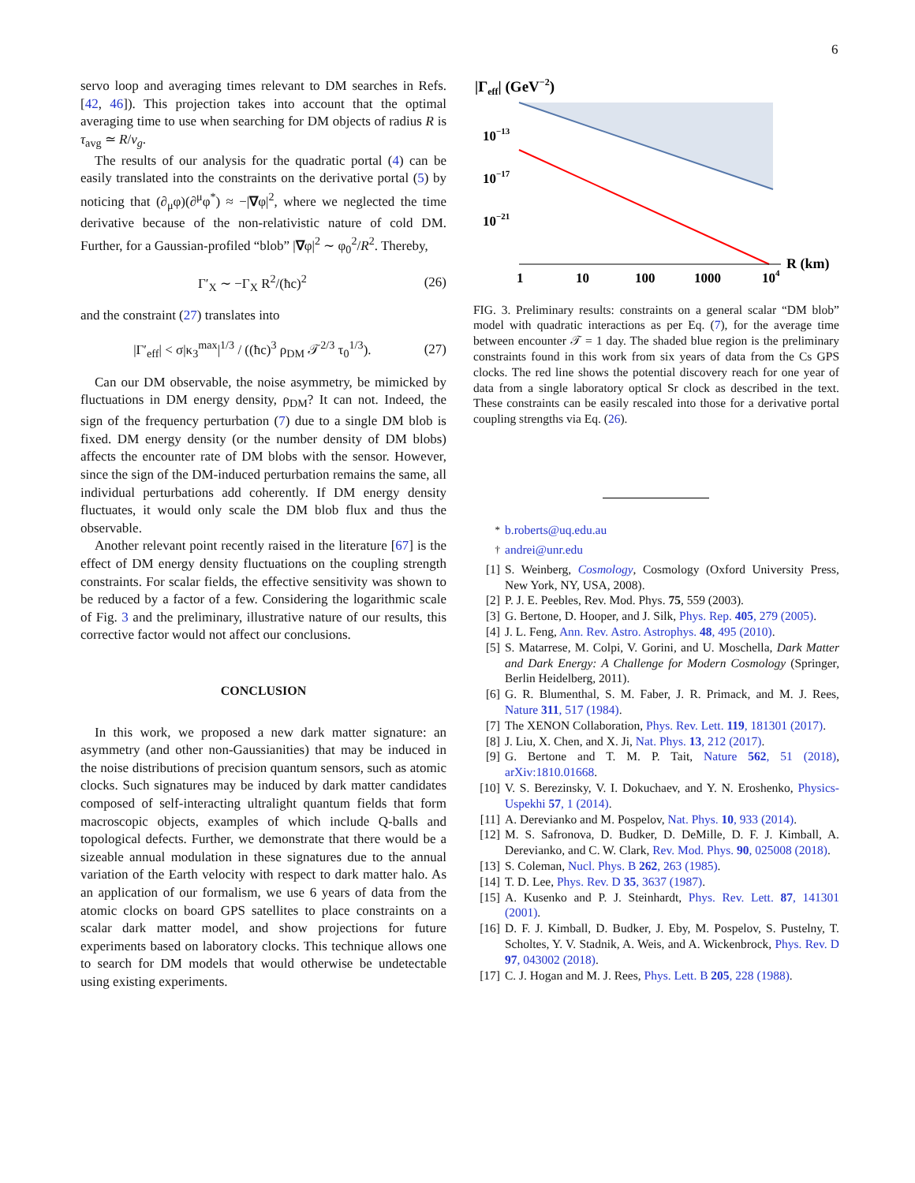6
servo loop and averaging times relevant to DM searches in Refs. [42, 46]). This projection takes into account that the optimal averaging time to use when searching for DM objects of radius R is τ<sub>avg</sub> ≃ R/v<sub>g</sub>.
The results of our analysis for the quadratic portal (4) can be easily translated into the constraints on the derivative portal (5) by noticing that (∂<sub>μ</sub>φ)(∂<sup>μ</sup>φ<sup>*</sup>) ≈ −|∇φ|<sup>2</sup>, where we neglected the time derivative because of the non-relativistic nature of cold DM. Further, for a Gaussian-profiled “blob” |∇φ|<sup>2</sup> ∼ φ<sub>0</sub><sup>2</sup>/R<sup>2</sup>. Thereby,
Γ′<sub>X</sub> ∼ −Γ<sub>X</sub> R<sup>2</sup>/(ħc)<sup>2</sup> (26)
and the constraint (27) translates into
|Γ′<sub>eff</sub>| < σ|κ<sub>3</sub><sup>max</sup>|<sup>1/3</sup> / ((ħc)<sup>3</sup> ρ<sub>DM</sub> 𝒯<sup>2/3</sup> τ<sub>0</sub><sup>1/3</sup>). (27)
Can our DM observable, the noise asymmetry, be mimicked by fluctuations in DM energy density, ρ<sub>DM</sub>? It can not. Indeed, the sign of the frequency perturbation (7) due to a single DM blob is fixed. DM energy density (or the number density of DM blobs) affects the encounter rate of DM blobs with the sensor. However, since the sign of the DM-induced perturbation remains the same, all individual perturbations add coherently. If DM energy density fluctuates, it would only scale the DM blob flux and thus the observable.
Another relevant point recently raised in the literature [67] is the effect of DM energy density fluctuations on the coupling strength constraints. For scalar fields, the effective sensitivity was shown to be reduced by a factor of a few. Considering the logarithmic scale of Fig. 3 and the preliminary, illustrative nature of our results, this corrective factor would not affect our conclusions.
CONCLUSION
In this work, we proposed a new dark matter signature: an asymmetry (and other non-Gaussianities) that may be induced in the noise distributions of precision quantum sensors, such as atomic clocks. Such signatures may be induced by dark matter candidates composed of self-interacting ultralight quantum fields that form macroscopic objects, examples of which include Q-balls and topological defects. Further, we demonstrate that there would be a sizeable annual modulation in these signatures due to the annual variation of the Earth velocity with respect to dark matter halo. As an application of our formalism, we use 6 years of data from the atomic clocks on board GPS satellites to place constraints on a scalar dark matter model, and show projections for future experiments based on laboratory clocks. This technique allows one to search for DM models that would otherwise be undetectable using existing experiments.
|Γeff| (GeV−2)
10−13
10−17
10−21
1
10
100
1000
104
R (km)
FIG. 3. Preliminary results: constraints on a general scalar “DM blob” model with quadratic interactions as per Eq. (7), for the average time between encounter 𝒯 = 1 day. The shaded blue region is the preliminary constraints found in this work from six years of data from the Cs GPS clocks. The red line shows the potential discovery reach for one year of data from a single laboratory optical Sr clock as described in the text. These constraints can be easily rescaled into those for a derivative portal coupling strengths via Eq. (26).
<sup>*</sup> b.roberts@uq.edu.au
<sup>†</sup> andrei@unr.edu
[1] S. Weinberg, Cosmology, Cosmology (Oxford University Press, New York, NY, USA, 2008).
[2] P. J. E. Peebles, Rev. Mod. Phys. 75, 559 (2003).
[3] G. Bertone, D. Hooper, and J. Silk, Phys. Rep. 405, 279 (2005).
[4] J. L. Feng, Ann. Rev. Astro. Astrophys. 48, 495 (2010).
[5] S. Matarrese, M. Colpi, V. Gorini, and U. Moschella, Dark Matter and Dark Energy: A Challenge for Modern Cosmology (Springer, Berlin Heidelberg, 2011).
[6] G. R. Blumenthal, S. M. Faber, J. R. Primack, and M. J. Rees, Nature 311, 517 (1984).
[7] The XENON Collaboration, Phys. Rev. Lett. 119, 181301 (2017).
[8] J. Liu, X. Chen, and X. Ji, Nat. Phys. 13, 212 (2017).
[9] G. Bertone and T. M. P. Tait, Nature 562, 51 (2018), arXiv:1810.01668.
[10] V. S. Berezinsky, V. I. Dokuchaev, and Y. N. Eroshenko, Physics-Uspekhi 57, 1 (2014).
[11] A. Derevianko and M. Pospelov, Nat. Phys. 10, 933 (2014).
[12] M. S. Safronova, D. Budker, D. DeMille, D. F. J. Kimball, A. Derevianko, and C. W. Clark, Rev. Mod. Phys. 90, 025008 (2018).
[13] S. Coleman, Nucl. Phys. B 262, 263 (1985).
[14] T. D. Lee, Phys. Rev. D 35, 3637 (1987).
[15] A. Kusenko and P. J. Steinhardt, Phys. Rev. Lett. 87, 141301 (2001).
[16] D. F. J. Kimball, D. Budker, J. Eby, M. Pospelov, S. Pustelny, T. Scholtes, Y. V. Stadnik, A. Weis, and A. Wickenbrock, Phys. Rev. D 97, 043002 (2018).
[17] C. J. Hogan and M. J. Rees, Phys. Lett. B 205, 228 (1988).